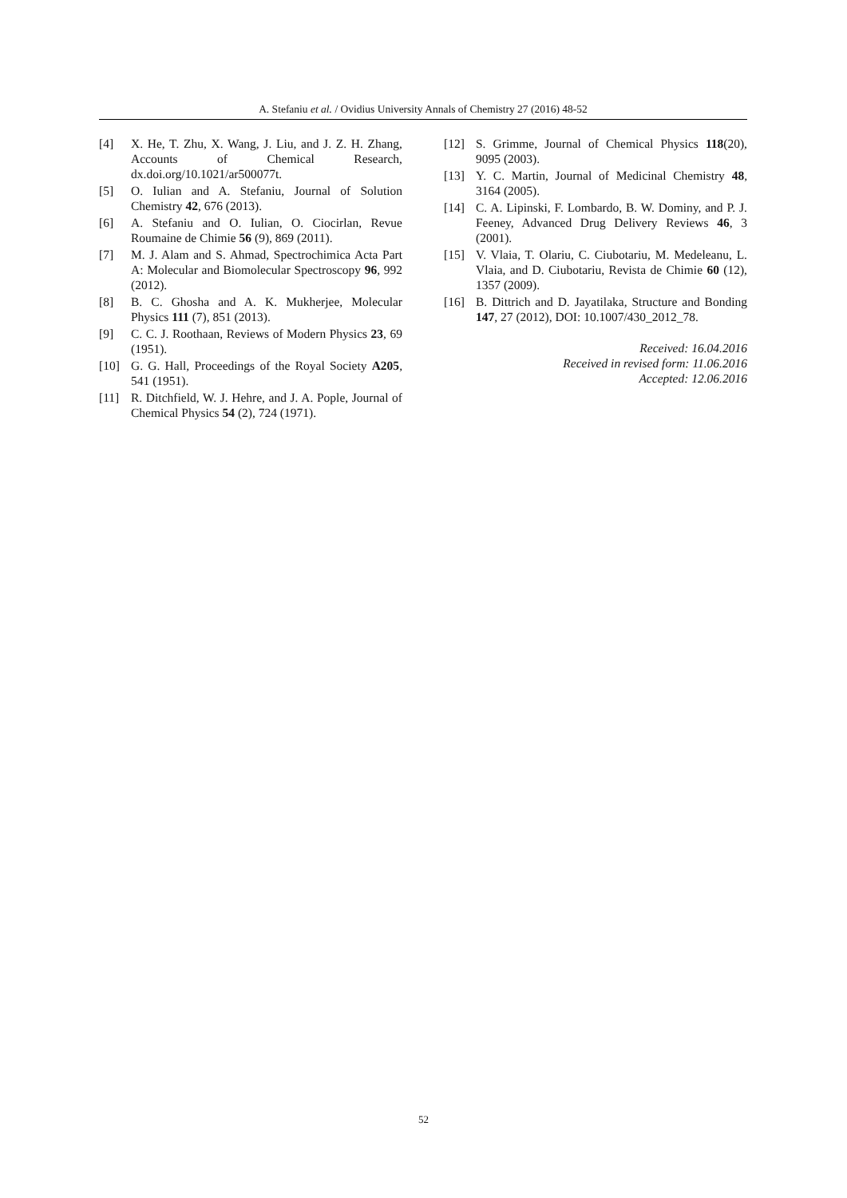A. Stefaniu et al. / Ovidius University Annals of Chemistry 27 (2016) 48-52
[4] X. He, T. Zhu, X. Wang, J. Liu, and J. Z. H. Zhang, Accounts of Chemical Research, dx.doi.org/10.1021/ar500077t.
[5] O. Iulian and A. Stefaniu, Journal of Solution Chemistry 42, 676 (2013).
[6] A. Stefaniu and O. Iulian, O. Ciocirlan, Revue Roumaine de Chimie 56 (9), 869 (2011).
[7] M. J. Alam and S. Ahmad, Spectrochimica Acta Part A: Molecular and Biomolecular Spectroscopy 96, 992 (2012).
[8] B. C. Ghosha and A. K. Mukherjee, Molecular Physics 111 (7), 851 (2013).
[9] C. C. J. Roothaan, Reviews of Modern Physics 23, 69 (1951).
[10] G. G. Hall, Proceedings of the Royal Society A205, 541 (1951).
[11] R. Ditchfield, W. J. Hehre, and J. A. Pople, Journal of Chemical Physics 54 (2), 724 (1971).
[12] S. Grimme, Journal of Chemical Physics 118(20), 9095 (2003).
[13] Y. C. Martin, Journal of Medicinal Chemistry 48, 3164 (2005).
[14] C. A. Lipinski, F. Lombardo, B. W. Dominy, and P. J. Feeney, Advanced Drug Delivery Reviews 46, 3 (2001).
[15] V. Vlaia, T. Olariu, C. Ciubotariu, M. Medeleanu, L. Vlaia, and D. Ciubotariu, Revista de Chimie 60 (12), 1357 (2009).
[16] B. Dittrich and D. Jayatilaka, Structure and Bonding 147, 27 (2012), DOI: 10.1007/430_2012_78.
Received: 16.04.2016
Received in revised form: 11.06.2016
Accepted: 12.06.2016
52